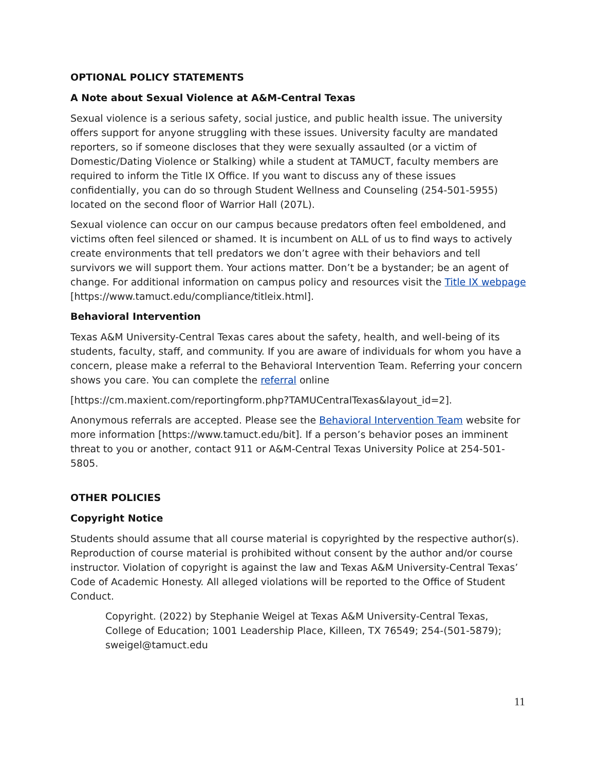OPTIONAL POLICY STATEMENTS
A Note about Sexual Violence at A&M-Central Texas
Sexual violence is a serious safety, social justice, and public health issue. The university offers support for anyone struggling with these issues. University faculty are mandated reporters, so if someone discloses that they were sexually assaulted (or a victim of Domestic/Dating Violence or Stalking) while a student at TAMUCT, faculty members are required to inform the Title IX Office. If you want to discuss any of these issues confidentially, you can do so through Student Wellness and Counseling (254-501-5955) located on the second floor of Warrior Hall (207L).
Sexual violence can occur on our campus because predators often feel emboldened, and victims often feel silenced or shamed. It is incumbent on ALL of us to find ways to actively create environments that tell predators we don’t agree with their behaviors and tell survivors we will support them. Your actions matter. Don’t be a bystander; be an agent of change. For additional information on campus policy and resources visit the Title IX webpage [https://www.tamuct.edu/compliance/titleix.html].
Behavioral Intervention
Texas A&M University-Central Texas cares about the safety, health, and well-being of its students, faculty, staff, and community. If you are aware of individuals for whom you have a concern, please make a referral to the Behavioral Intervention Team. Referring your concern shows you care. You can complete the referral online
[https://cm.maxient.com/reportingform.php?TAMUCentralTexas&layout_id=2].
Anonymous referrals are accepted. Please see the Behavioral Intervention Team website for more information [https://www.tamuct.edu/bit]. If a person’s behavior poses an imminent threat to you or another, contact 911 or A&M-Central Texas University Police at 254-501-5805.
OTHER POLICIES
Copyright Notice
Students should assume that all course material is copyrighted by the respective author(s). Reproduction of course material is prohibited without consent by the author and/or course instructor. Violation of copyright is against the law and Texas A&M University-Central Texas’ Code of Academic Honesty. All alleged violations will be reported to the Office of Student Conduct.
Copyright. (2022) by Stephanie Weigel at Texas A&M University-Central Texas, College of Education; 1001 Leadership Place, Killeen, TX 76549; 254-(501-5879); sweigel@tamuct.edu
11